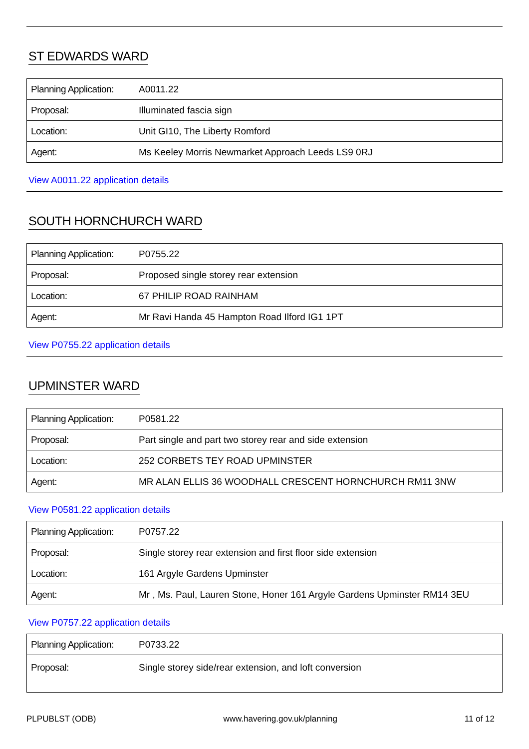ST EDWARDS WARD
| Planning Application: | A0011.22 |
| Proposal: | Illuminated fascia sign |
| Location: | Unit GI10, The Liberty Romford |
| Agent: | Ms Keeley Morris Newmarket Approach Leeds LS9 0RJ |
View A0011.22 application details
SOUTH HORNCHURCH WARD
| Planning Application: | P0755.22 |
| Proposal: | Proposed single storey rear extension |
| Location: | 67 PHILIP ROAD RAINHAM |
| Agent: | Mr Ravi Handa 45 Hampton Road Ilford IG1 1PT |
View P0755.22 application details
UPMINSTER WARD
| Planning Application: | P0581.22 |
| Proposal: | Part single and part two storey rear and side extension |
| Location: | 252 CORBETS TEY ROAD UPMINSTER |
| Agent: | MR ALAN ELLIS 36 WOODHALL CRESCENT HORNCHURCH RM11 3NW |
View P0581.22 application details
| Planning Application: | P0757.22 |
| Proposal: | Single storey rear extension and first floor side extension |
| Location: | 161 Argyle Gardens Upminster |
| Agent: | Mr , Ms. Paul, Lauren Stone, Honer 161 Argyle Gardens Upminster RM14 3EU |
View P0757.22 application details
| Planning Application: | P0733.22 |
| Proposal: | Single storey side/rear extension, and loft conversion |
PLPUBLST (ODB) www.havering.gov.uk/planning 11 of 12